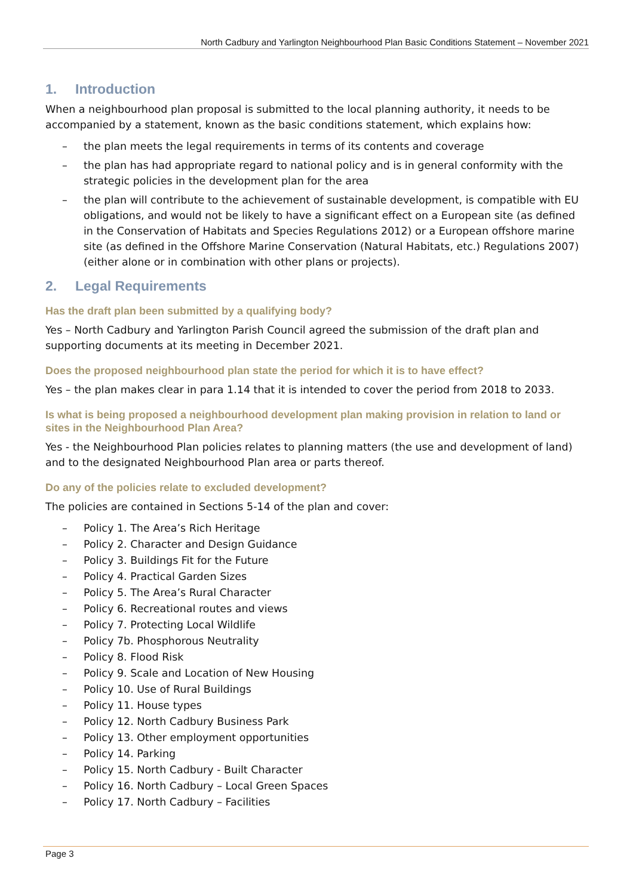North Cadbury and Yarlington Neighbourhood Plan Basic Conditions Statement – November 2021
1. Introduction
When a neighbourhood plan proposal is submitted to the local planning authority, it needs to be accompanied by a statement, known as the basic conditions statement, which explains how:
– the plan meets the legal requirements in terms of its contents and coverage
– the plan has had appropriate regard to national policy and is in general conformity with the strategic policies in the development plan for the area
– the plan will contribute to the achievement of sustainable development, is compatible with EU obligations, and would not be likely to have a significant effect on a European site (as defined in the Conservation of Habitats and Species Regulations 2012) or a European offshore marine site (as defined in the Offshore Marine Conservation (Natural Habitats, etc.) Regulations 2007) (either alone or in combination with other plans or projects).
2. Legal Requirements
Has the draft plan been submitted by a qualifying body?
Yes – North Cadbury and Yarlington Parish Council agreed the submission of the draft plan and supporting documents at its meeting in December 2021.
Does the proposed neighbourhood plan state the period for which it is to have effect?
Yes – the plan makes clear in para 1.14 that it is intended to cover the period from 2018 to 2033.
Is what is being proposed a neighbourhood development plan making provision in relation to land or sites in the Neighbourhood Plan Area?
Yes - the Neighbourhood Plan policies relates to planning matters (the use and development of land) and to the designated Neighbourhood Plan area or parts thereof.
Do any of the policies relate to excluded development?
The policies are contained in Sections 5-14 of the plan and cover:
– Policy 1. The Area’s Rich Heritage
– Policy 2. Character and Design Guidance
– Policy 3. Buildings Fit for the Future
– Policy 4. Practical Garden Sizes
– Policy 5. The Area’s Rural Character
– Policy 6. Recreational routes and views
– Policy 7. Protecting Local Wildlife
– Policy 7b. Phosphorous Neutrality
– Policy 8. Flood Risk
– Policy 9. Scale and Location of New Housing
– Policy 10. Use of Rural Buildings
– Policy 11. House types
– Policy 12. North Cadbury Business Park
– Policy 13. Other employment opportunities
– Policy 14. Parking
– Policy 15. North Cadbury - Built Character
– Policy 16. North Cadbury – Local Green Spaces
– Policy 17. North Cadbury – Facilities
Page 3